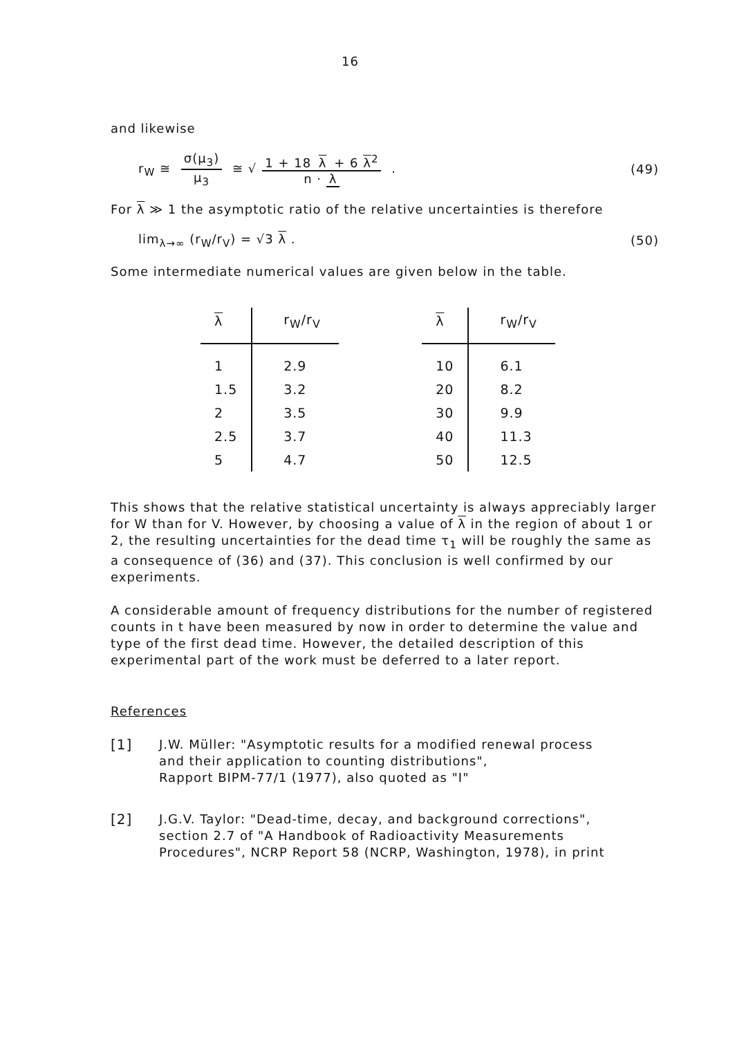16
and likewise
r<sub>W</sub> ≅ σ(μ<sub>3</sub>) μ<sub>3</sub> ≅ √ 1 + 18 λ + 6 λ<sup>2</sup> n · λ .
(49)
For λ ≫ 1 the asymptotic ratio of the relative uncertainties is therefore
lim<sub>λ→∞</sub> (r<sub>W</sub>/r<sub>V</sub>) = √3 λ . (50)
Some intermediate numerical values are given below in the table.
| λ | r<sub>W</sub>/r<sub>V</sub> |
| --- | --- |
| 1 | 2.9 |
| 1.5 | 3.2 |
| 2 | 3.5 |
| 2.5 | 3.7 |
| 5 | 4.7 |
| λ | r<sub>W</sub>/r<sub>V</sub> |
| --- | --- |
| 10 | 6.1 |
| 20 | 8.2 |
| 30 | 9.9 |
| 40 | 11.3 |
| 50 | 12.5 |
This shows that the relative statistical uncertainty is always appreciably larger for W than for V. However, by choosing a value of λ in the region of about 1 or 2, the resulting uncertainties for the dead time τ<sub>1</sub> will be roughly the same as a consequence of (36) and (37). This conclusion is well confirmed by our experiments.
A considerable amount of frequency distributions for the number of registered counts in t have been measured by now in order to determine the value and type of the first dead time. However, the detailed description of this experimental part of the work must be deferred to a later report.
References
[1]
J.W. Müller: "Asymptotic results for a modified renewal process
and their application to counting distributions",
Rapport BIPM-77/1 (1977), also quoted as "I"
[2]
J.G.V. Taylor: "Dead-time, decay, and background corrections",
section 2.7 of "A Handbook of Radioactivity Measurements
Procedures", NCRP Report 58 (NCRP, Washington, 1978), in print